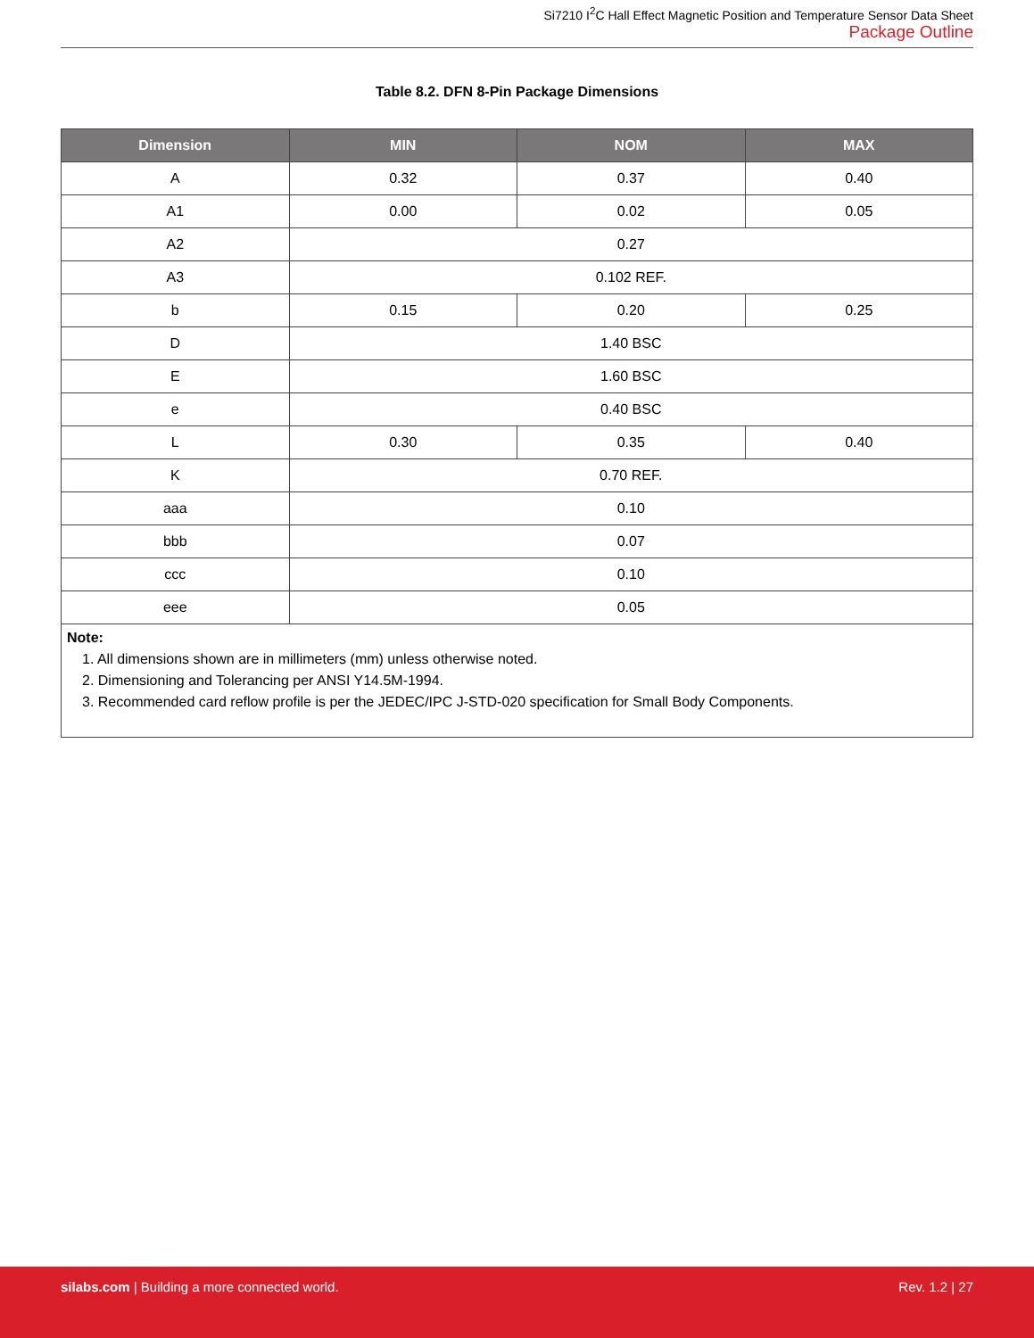Si7210 I<sup>2</sup>C Hall Effect Magnetic Position and Temperature Sensor Data Sheet
Package Outline
Table 8.2. DFN 8-Pin Package Dimensions
| Dimension | MIN | NOM | MAX |
| --- | --- | --- | --- |
| A | 0.32 | 0.37 | 0.40 |
| A1 | 0.00 | 0.02 | 0.05 |
| A2 | 0.27 | | |
| A3 | 0.102 REF. | | |
| b | 0.15 | 0.20 | 0.25 |
| D | 1.40 BSC | | |
| E | 1.60 BSC | | |
| e | 0.40 BSC | | |
| L | 0.30 | 0.35 | 0.40 |
| K | 0.70 REF. | | |
| aaa | 0.10 | | |
| bbb | 0.07 | | |
| ccc | 0.10 | | |
| eee | 0.05 | | |
| Note: 1. All dimensions shown are in millimeters (mm) unless otherwise noted. 2. Dimensioning and Tolerancing per ANSI Y14.5M-1994. 3. Recommended card reflow profile is per the JEDEC/IPC J-STD-020 specification for Small Body Components. | | | |
silabs.com | Building a more connected world.
Rev. 1.2 | 27